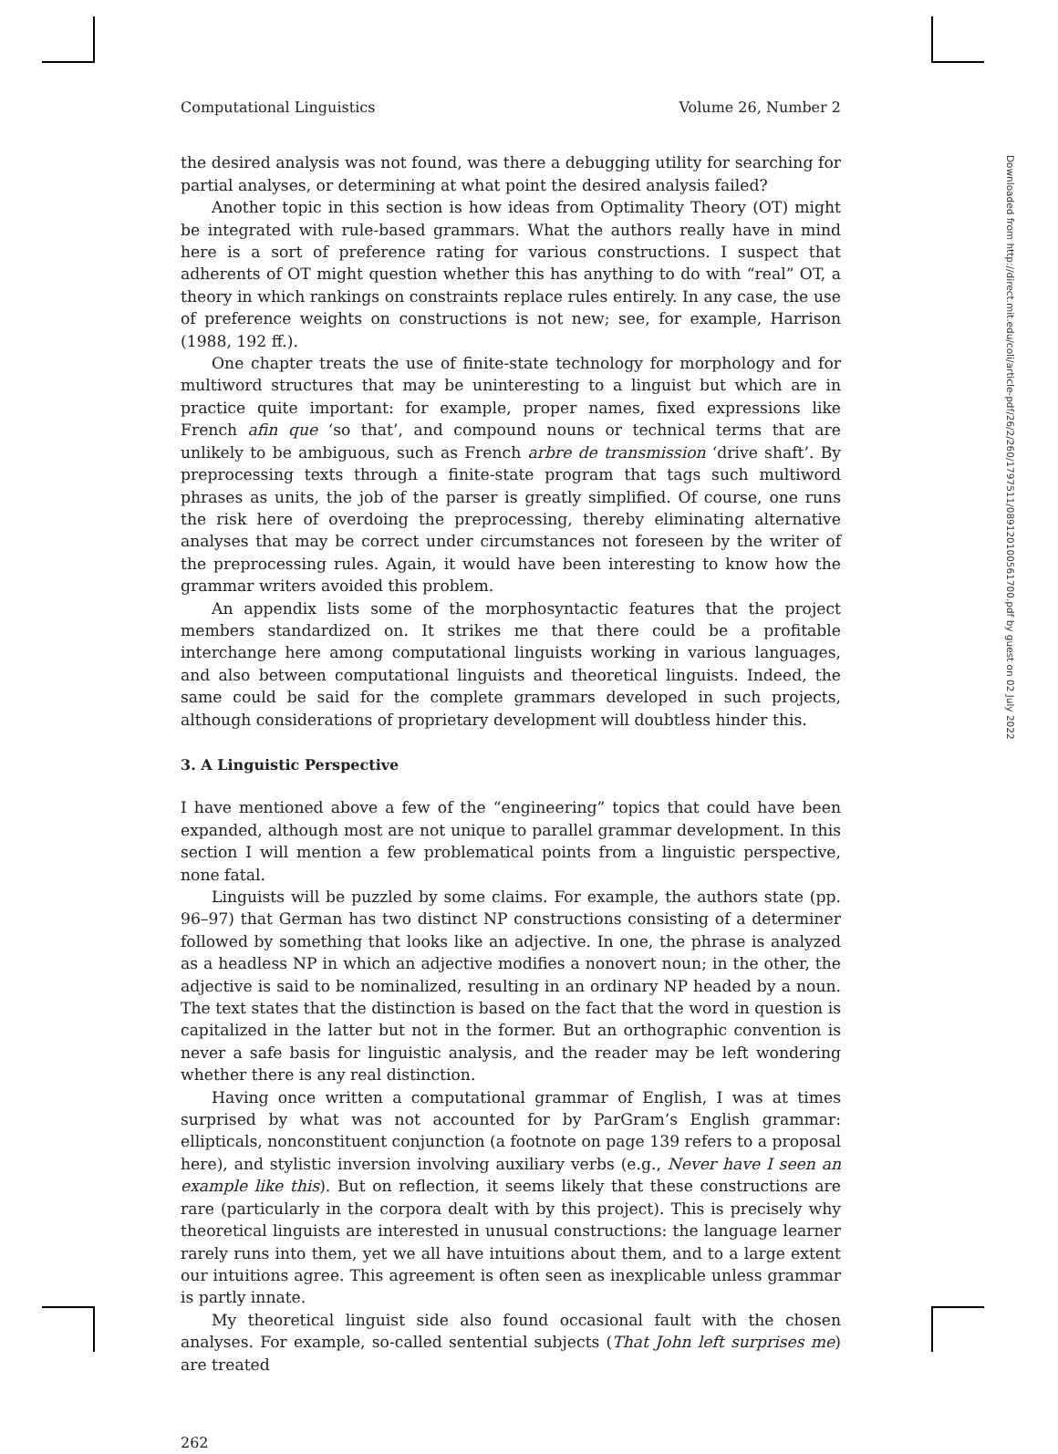Computational Linguistics Volume 26, Number 2
the desired analysis was not found, was there a debugging utility for searching for partial analyses, or determining at what point the desired analysis failed?
Another topic in this section is how ideas from Optimality Theory (OT) might be integrated with rule-based grammars. What the authors really have in mind here is a sort of preference rating for various constructions. I suspect that adherents of OT might question whether this has anything to do with “real” OT, a theory in which rankings on constraints replace rules entirely. In any case, the use of preference weights on constructions is not new; see, for example, Harrison (1988, 192 ff.).
One chapter treats the use of finite-state technology for morphology and for multiword structures that may be uninteresting to a linguist but which are in practice quite important: for example, proper names, fixed expressions like French afin que ‘so that’, and compound nouns or technical terms that are unlikely to be ambiguous, such as French arbre de transmission ‘drive shaft’. By preprocessing texts through a finite-state program that tags such multiword phrases as units, the job of the parser is greatly simplified. Of course, one runs the risk here of overdoing the preprocessing, thereby eliminating alternative analyses that may be correct under circumstances not foreseen by the writer of the preprocessing rules. Again, it would have been interesting to know how the grammar writers avoided this problem.
An appendix lists some of the morphosyntactic features that the project members standardized on. It strikes me that there could be a profitable interchange here among computational linguists working in various languages, and also between computational linguists and theoretical linguists. Indeed, the same could be said for the complete grammars developed in such projects, although considerations of proprietary development will doubtless hinder this.
3. A Linguistic Perspective
I have mentioned above a few of the “engineering” topics that could have been expanded, although most are not unique to parallel grammar development. In this section I will mention a few problematical points from a linguistic perspective, none fatal.
Linguists will be puzzled by some claims. For example, the authors state (pp. 96–97) that German has two distinct NP constructions consisting of a determiner followed by something that looks like an adjective. In one, the phrase is analyzed as a headless NP in which an adjective modifies a nonovert noun; in the other, the adjective is said to be nominalized, resulting in an ordinary NP headed by a noun. The text states that the distinction is based on the fact that the word in question is capitalized in the latter but not in the former. But an orthographic convention is never a safe basis for linguistic analysis, and the reader may be left wondering whether there is any real distinction.
Having once written a computational grammar of English, I was at times surprised by what was not accounted for by ParGram’s English grammar: ellipticals, nonconstituent conjunction (a footnote on page 139 refers to a proposal here), and stylistic inversion involving auxiliary verbs (e.g., Never have I seen an example like this). But on reflection, it seems likely that these constructions are rare (particularly in the corpora dealt with by this project). This is precisely why theoretical linguists are interested in unusual constructions: the language learner rarely runs into them, yet we all have intuitions about them, and to a large extent our intuitions agree. This agreement is often seen as inexplicable unless grammar is partly innate.
My theoretical linguist side also found occasional fault with the chosen analyses. For example, so-called sentential subjects (That John left surprises me) are treated
262
Downloaded from http://direct.mit.edu/coli/article-pdf/26/2/260/1797511/089120100561700.pdf by guest on 02 July 2022